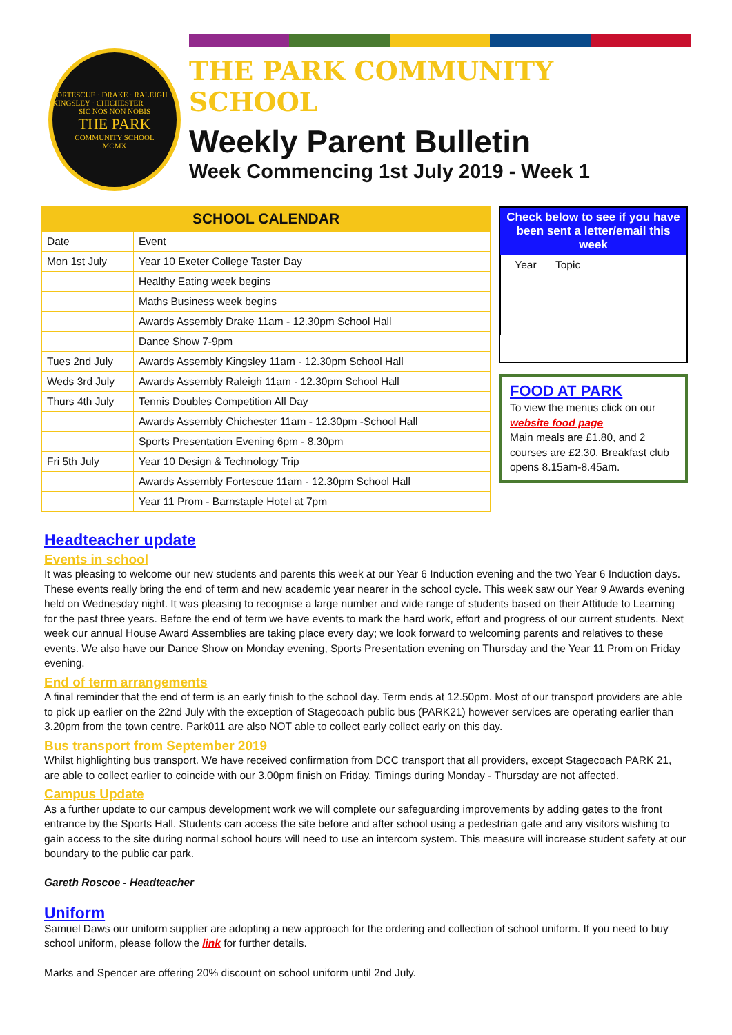FORTESCUE · DRAKE · RALEIGH · KINGSLEY · CHICHESTER
SIC NOS NON NOBIS
THE PARK
COMMUNITY SCHOOL
MCMX
THE PARK COMMUNITY SCHOOL
Weekly Parent Bulletin
Week Commencing 1st July 2019 - Week 1
SCHOOL CALENDAR
| Date | Event |
| Mon 1st July | Year 10 Exeter College Taster Day |
| | Healthy Eating week begins |
| | Maths Business week begins |
| | Awards Assembly Drake 11am - 12.30pm School Hall |
| | Dance Show 7-9pm |
| Tues 2nd July | Awards Assembly Kingsley 11am - 12.30pm School Hall |
| Weds 3rd July | Awards Assembly Raleigh 11am - 12.30pm School Hall |
| Thurs 4th July | Tennis Doubles Competition All Day |
| | Awards Assembly Chichester 11am - 12.30pm -School Hall |
| | Sports Presentation Evening 6pm - 8.30pm |
| Fri 5th July | Year 10 Design & Technology Trip |
| | Awards Assembly Fortescue 11am - 12.30pm School Hall |
| | Year 11 Prom - Barnstaple Hotel at 7pm |
Check below to see if you have been sent a letter/email this week
| Year | Topic |
FOOD AT PARK
To view the menus click on our website food page
Main meals are £1.80, and 2 courses are £2.30. Breakfast club opens 8.15am-8.45am.
Headteacher update
Events in school
It was pleasing to welcome our new students and parents this week at our Year 6 Induction evening and the two Year 6 Induction days. These events really bring the end of term and new academic year nearer in the school cycle. This week saw our Year 9 Awards evening held on Wednesday night. It was pleasing to recognise a large number and wide range of students based on their Attitude to Learning for the past three years. Before the end of term we have events to mark the hard work, effort and progress of our current students. Next week our annual House Award Assemblies are taking place every day; we look forward to welcoming parents and relatives to these events. We also have our Dance Show on Monday evening, Sports Presentation evening on Thursday and the Year 11 Prom on Friday evening.
End of term arrangements
A final reminder that the end of term is an early finish to the school day. Term ends at 12.50pm. Most of our transport providers are able to pick up earlier on the 22nd July with the exception of Stagecoach public bus (PARK21) however services are operating earlier than 3.20pm from the town centre. Park011 are also NOT able to collect early collect early on this day.
Bus transport from September 2019
Whilst highlighting bus transport. We have received confirmation from DCC transport that all providers, except Stagecoach PARK 21, are able to collect earlier to coincide with our 3.00pm finish on Friday. Timings during Monday - Thursday are not affected.
Campus Update
As a further update to our campus development work we will complete our safeguarding improvements by adding gates to the front entrance by the Sports Hall. Students can access the site before and after school using a pedestrian gate and any visitors wishing to gain access to the site during normal school hours will need to use an intercom system. This measure will increase student safety at our boundary to the public car park.
Gareth Roscoe - Headteacher
Uniform
Samuel Daws our uniform supplier are adopting a new approach for the ordering and collection of school uniform. If you need to buy school uniform, please follow the link for further details.
Marks and Spencer are offering 20% discount on school uniform until 2nd July.